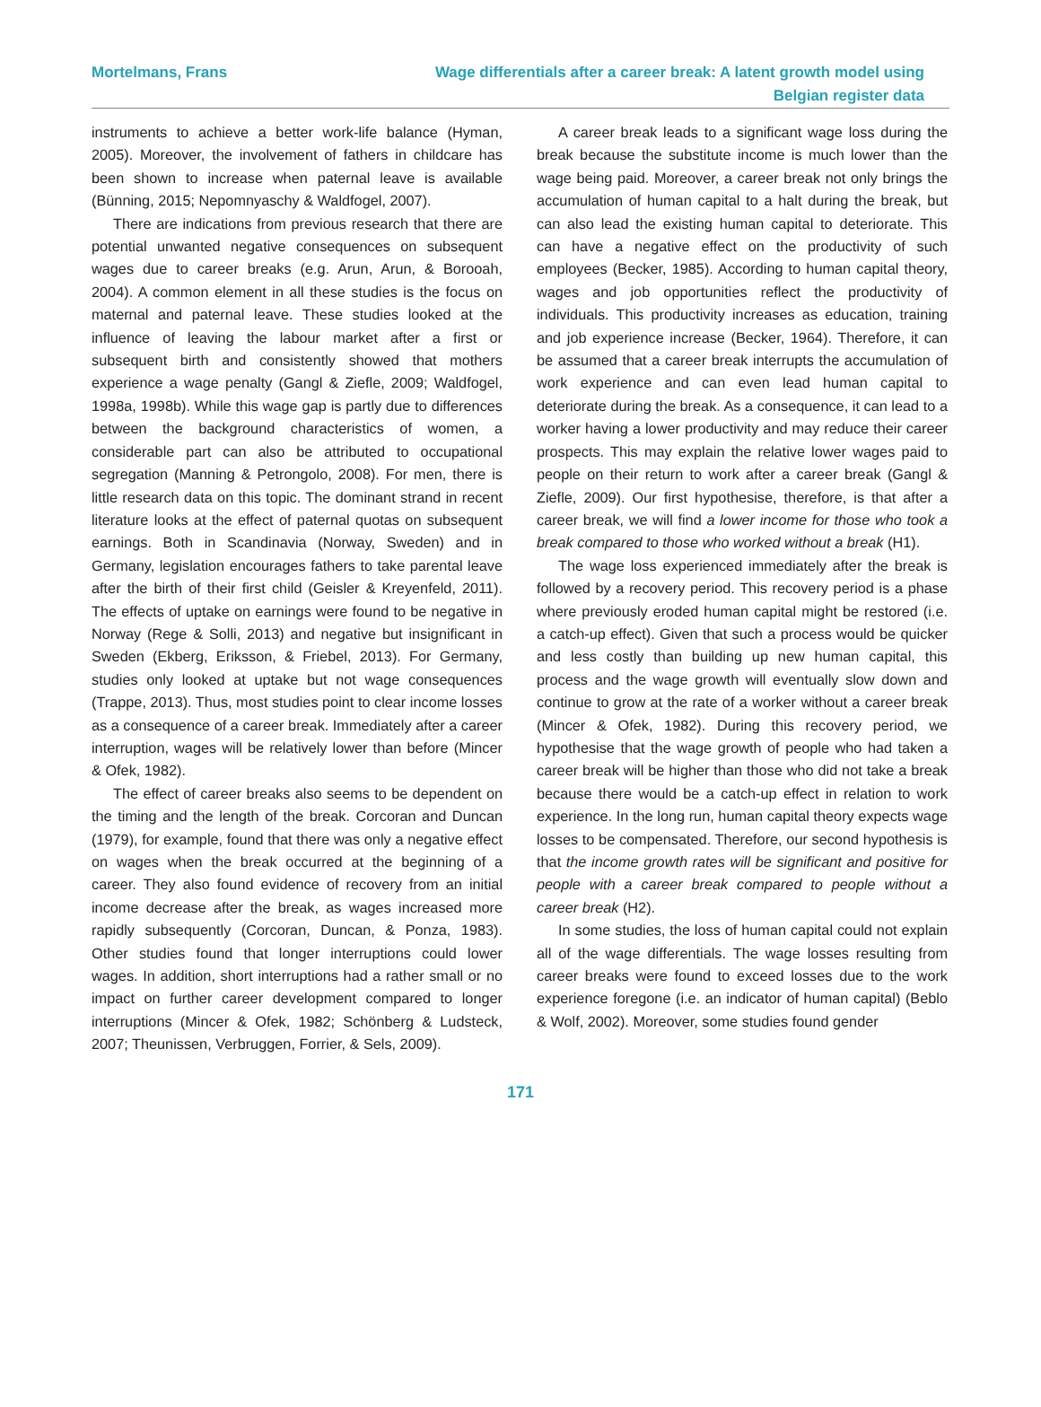Mortelmans, Frans Wage differentials after a career break: A latent growth model using
Belgian register data
instruments to achieve a better work-life balance (Hyman, 2005). Moreover, the involvement of fathers in childcare has been shown to increase when paternal leave is available (Bünning, 2015; Nepomnyaschy & Waldfogel, 2007).
There are indications from previous research that there are potential unwanted negative consequences on subsequent wages due to career breaks (e.g. Arun, Arun, & Borooah, 2004). A common element in all these studies is the focus on maternal and paternal leave. These studies looked at the influence of leaving the labour market after a first or subsequent birth and consistently showed that mothers experience a wage penalty (Gangl & Ziefle, 2009; Waldfogel, 1998a, 1998b). While this wage gap is partly due to differences between the background characteristics of women, a considerable part can also be attributed to occupational segregation (Manning & Petrongolo, 2008). For men, there is little research data on this topic. The dominant strand in recent literature looks at the effect of paternal quotas on subsequent earnings. Both in Scandinavia (Norway, Sweden) and in Germany, legislation encourages fathers to take parental leave after the birth of their first child (Geisler & Kreyenfeld, 2011). The effects of uptake on earnings were found to be negative in Norway (Rege & Solli, 2013) and negative but insignificant in Sweden (Ekberg, Eriksson, & Friebel, 2013). For Germany, studies only looked at uptake but not wage consequences (Trappe, 2013). Thus, most studies point to clear income losses as a consequence of a career break. Immediately after a career interruption, wages will be relatively lower than before (Mincer & Ofek, 1982).
The effect of career breaks also seems to be dependent on the timing and the length of the break. Corcoran and Duncan (1979), for example, found that there was only a negative effect on wages when the break occurred at the beginning of a career. They also found evidence of recovery from an initial income decrease after the break, as wages increased more rapidly subsequently (Corcoran, Duncan, & Ponza, 1983). Other studies found that longer interruptions could lower wages. In addition, short interruptions had a rather small or no impact on further career development compared to longer interruptions (Mincer & Ofek, 1982; Schönberg & Ludsteck, 2007; Theunissen, Verbruggen, Forrier, & Sels, 2009).
A career break leads to a significant wage loss during the break because the substitute income is much lower than the wage being paid. Moreover, a career break not only brings the accumulation of human capital to a halt during the break, but can also lead the existing human capital to deteriorate. This can have a negative effect on the productivity of such employees (Becker, 1985). According to human capital theory, wages and job opportunities reflect the productivity of individuals. This productivity increases as education, training and job experience increase (Becker, 1964). Therefore, it can be assumed that a career break interrupts the accumulation of work experience and can even lead human capital to deteriorate during the break. As a consequence, it can lead to a worker having a lower productivity and may reduce their career prospects. This may explain the relative lower wages paid to people on their return to work after a career break (Gangl & Ziefle, 2009). Our first hypothesise, therefore, is that after a career break, we will find a lower income for those who took a break compared to those who worked without a break (H1).
The wage loss experienced immediately after the break is followed by a recovery period. This recovery period is a phase where previously eroded human capital might be restored (i.e. a catch-up effect). Given that such a process would be quicker and less costly than building up new human capital, this process and the wage growth will eventually slow down and continue to grow at the rate of a worker without a career break (Mincer & Ofek, 1982). During this recovery period, we hypothesise that the wage growth of people who had taken a career break will be higher than those who did not take a break because there would be a catch-up effect in relation to work experience. In the long run, human capital theory expects wage losses to be compensated. Therefore, our second hypothesis is that the income growth rates will be significant and positive for people with a career break compared to people without a career break (H2).
In some studies, the loss of human capital could not explain all of the wage differentials. The wage losses resulting from career breaks were found to exceed losses due to the work experience foregone (i.e. an indicator of human capital) (Beblo & Wolf, 2002). Moreover, some studies found gender
171